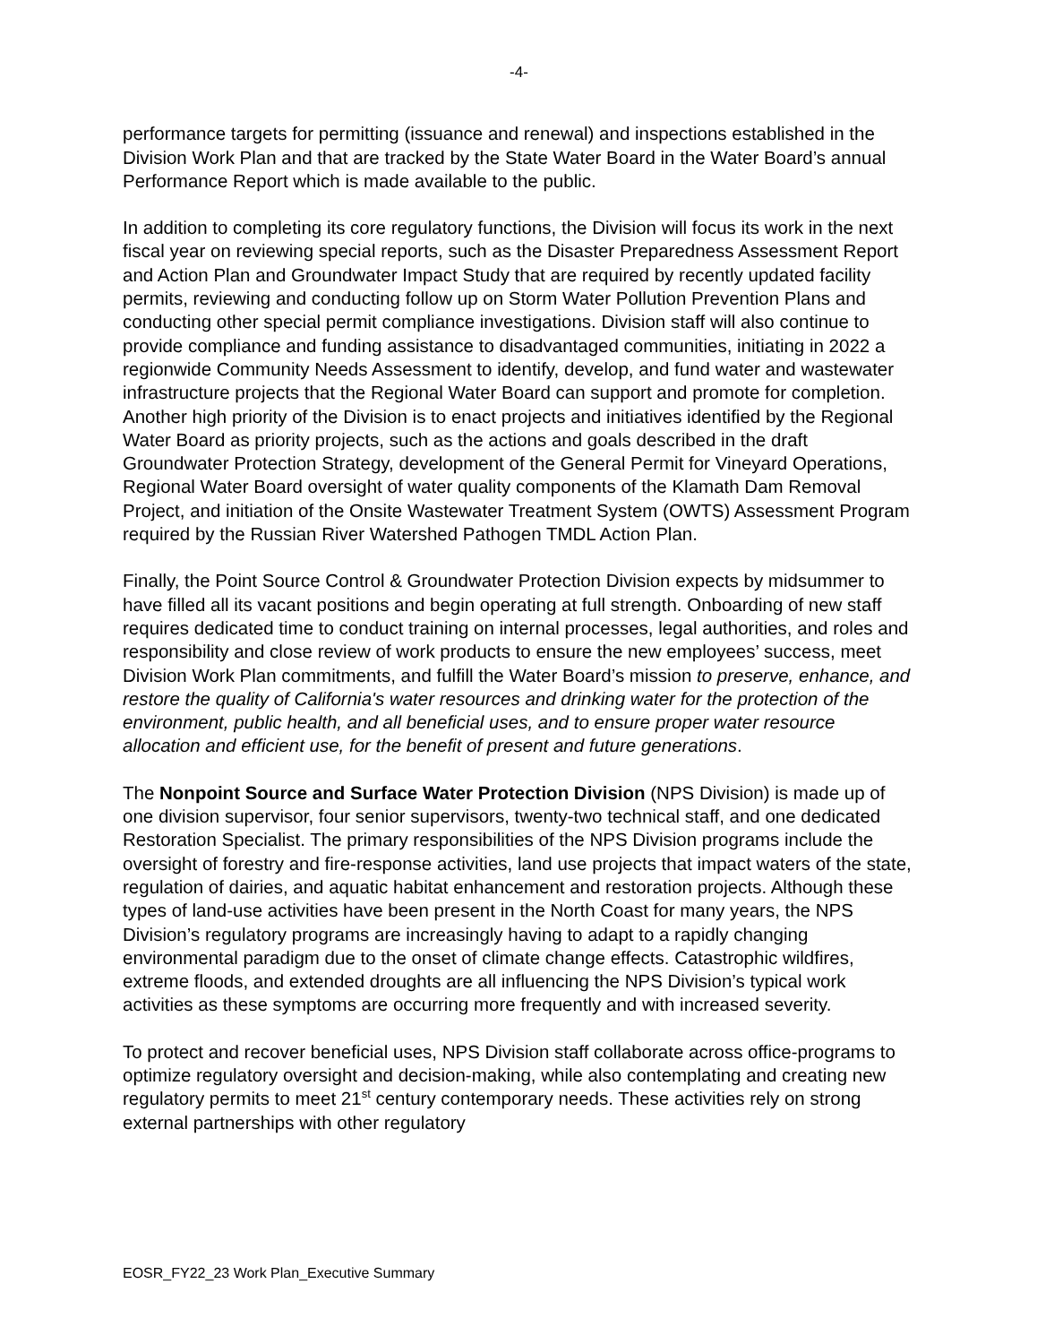-4-
performance targets for permitting (issuance and renewal) and inspections established in the Division Work Plan and that are tracked by the State Water Board in the Water Board’s annual Performance Report which is made available to the public.
In addition to completing its core regulatory functions, the Division will focus its work in the next fiscal year on reviewing special reports, such as the Disaster Preparedness Assessment Report and Action Plan and Groundwater Impact Study that are required by recently updated facility permits, reviewing and conducting follow up on Storm Water Pollution Prevention Plans and conducting other special permit compliance investigations. Division staff will also continue to provide compliance and funding assistance to disadvantaged communities, initiating in 2022 a regionwide Community Needs Assessment to identify, develop, and fund water and wastewater infrastructure projects that the Regional Water Board can support and promote for completion. Another high priority of the Division is to enact projects and initiatives identified by the Regional Water Board as priority projects, such as the actions and goals described in the draft Groundwater Protection Strategy, development of the General Permit for Vineyard Operations, Regional Water Board oversight of water quality components of the Klamath Dam Removal Project, and initiation of the Onsite Wastewater Treatment System (OWTS) Assessment Program required by the Russian River Watershed Pathogen TMDL Action Plan.
Finally, the Point Source Control & Groundwater Protection Division expects by midsummer to have filled all its vacant positions and begin operating at full strength. Onboarding of new staff requires dedicated time to conduct training on internal processes, legal authorities, and roles and responsibility and close review of work products to ensure the new employees’ success, meet Division Work Plan commitments, and fulfill the Water Board’s mission to preserve, enhance, and restore the quality of California's water resources and drinking water for the protection of the environment, public health, and all beneficial uses, and to ensure proper water resource allocation and efficient use, for the benefit of present and future generations.
The Nonpoint Source and Surface Water Protection Division (NPS Division) is made up of one division supervisor, four senior supervisors, twenty-two technical staff, and one dedicated Restoration Specialist. The primary responsibilities of the NPS Division programs include the oversight of forestry and fire-response activities, land use projects that impact waters of the state, regulation of dairies, and aquatic habitat enhancement and restoration projects. Although these types of land-use activities have been present in the North Coast for many years, the NPS Division’s regulatory programs are increasingly having to adapt to a rapidly changing environmental paradigm due to the onset of climate change effects. Catastrophic wildfires, extreme floods, and extended droughts are all influencing the NPS Division’s typical work activities as these symptoms are occurring more frequently and with increased severity.
To protect and recover beneficial uses, NPS Division staff collaborate across office-programs to optimize regulatory oversight and decision-making, while also contemplating and creating new regulatory permits to meet 21<sup>st</sup> century contemporary needs. These activities rely on strong external partnerships with other regulatory
EOSR_FY22_23 Work Plan_Executive Summary